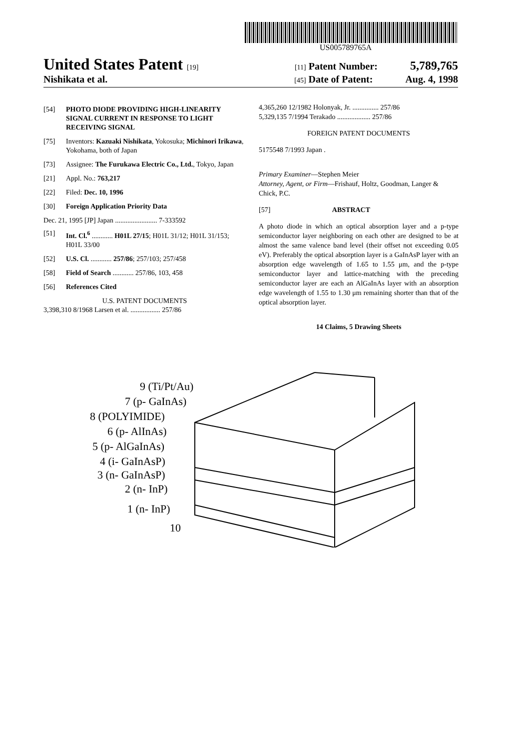US005789765A
United States Patent [19] [11] Patent Number: 5,789,765
Nishikata et al. [45] Date of Patent: Aug. 4, 1998
[54] PHOTO DIODE PROVIDING HIGH-LINEARITY SIGNAL CURRENT IN RESPONSE TO LIGHT RECEIVING SIGNAL
[75] Inventors: Kazuaki Nishikata, Yokosuka; Michinori Irikawa, Yokohama, both of Japan
[73] Assignee: The Furukawa Electric Co., Ltd., Tokyo, Japan
[21] Appl. No.: 763,217
[22] Filed: Dec. 10, 1996
[30] Foreign Application Priority Data
Dec. 21, 1995 [JP] Japan ........................ 7-333592
[51] Int. Cl.<sup>6</sup> ............ H01L 27/15; H01L 31/12; H01L 31/153; H01L 33/00
[52] U.S. Cl. ............ 257/86; 257/103; 257/458
[58] Field of Search ............ 257/86, 103, 458
[56] References Cited
U.S. PATENT DOCUMENTS
3,398,310 8/1968 Larsen et al. ................. 257/86
4,365,260 12/1982 Holonyak, Jr. ............... 257/86
5,329,135 7/1994 Terakado ................... 257/86
FOREIGN PATENT DOCUMENTS
5175548 7/1993 Japan .
Primary Examiner—Stephen Meier
Attorney, Agent, or Firm—Frishauf, Holtz, Goodman, Langer & Chick, P.C.
[57] ABSTRACT
A photo diode in which an optical absorption layer and a p-type semiconductor layer neighboring on each other are designed to be at almost the same valence band level (their offset not exceeding 0.05 eV). Preferably the optical absorption layer is a GaInAsP layer with an absorption edge wavelength of 1.65 to 1.55 μm, and the p-type semiconductor layer and lattice-matching with the preceding semiconductor layer are each an AlGaInAs layer with an absorption edge wavelength of 1.55 to 1.30 μm remaining shorter than that of the optical absorption layer.
14 Claims, 5 Drawing Sheets
9 (Ti/Pt/Au)
7 (p- GaInAs)
8 (POLYIMIDE)
6 (p- AlInAs)
5 (p- AlGaInAs)
4 (i- GaInAsP)
3 (n- GaInAsP)
2 (n- InP)
1 (n- InP)
10